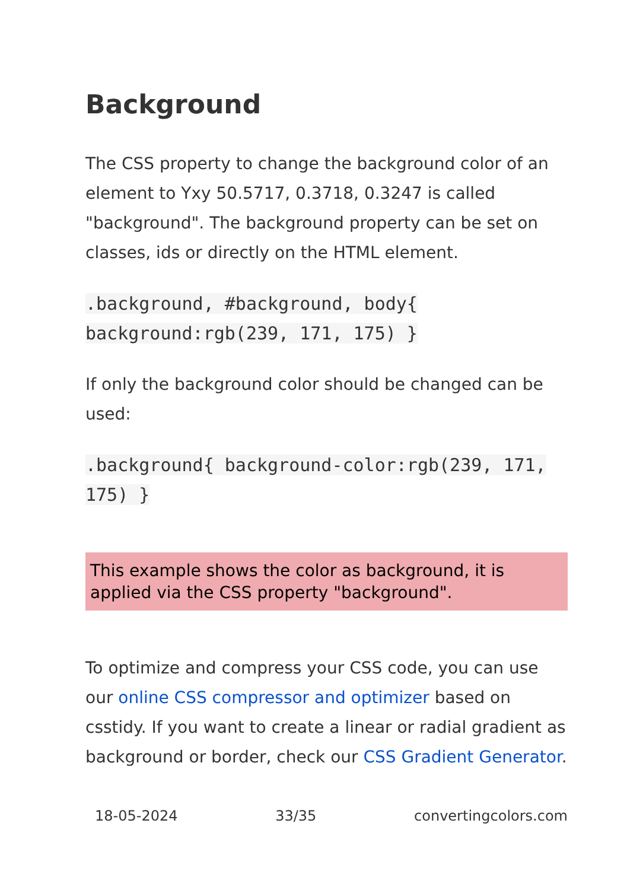Background
The CSS property to change the background color of an element to Yxy 50.5717, 0.3718, 0.3247 is called "background". The background property can be set on classes, ids or directly on the HTML element.
.background, #background, body{ background:rgb(239, 171, 175) }
If only the background color should be changed can be used:
.background{ background-color:rgb(239, 171, 175) }
This example shows the color as background, it is applied via the CSS property "background".
To optimize and compress your CSS code, you can use our online CSS compressor and optimizer based on csstidy. If you want to create a linear or radial gradient as background or border, check our CSS Gradient Generator.
18-05-2024 33/35 convertingcolors.com